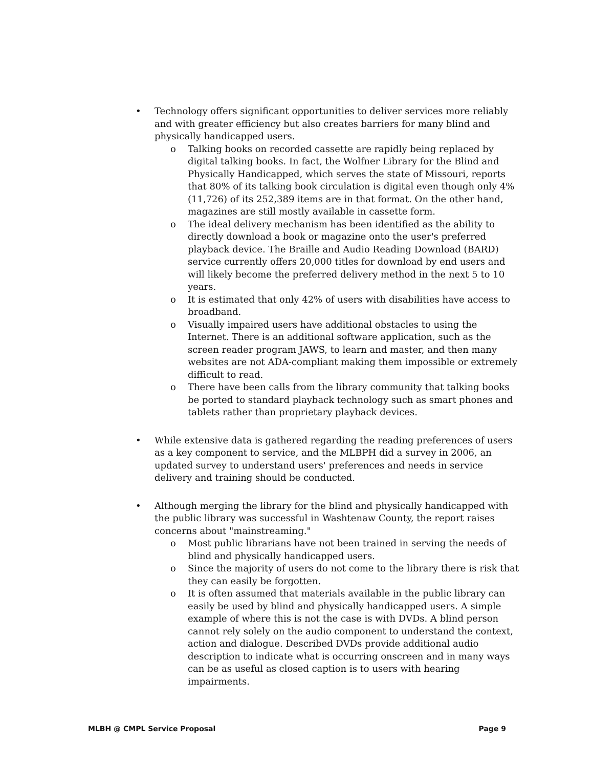• Technology offers significant opportunities to deliver services more reliably and with greater efficiency but also creates barriers for many blind and physically handicapped users.
o Talking books on recorded cassette are rapidly being replaced by digital talking books. In fact, the Wolfner Library for the Blind and Physically Handicapped, which serves the state of Missouri, reports that 80% of its talking book circulation is digital even though only 4% (11,726) of its 252,389 items are in that format. On the other hand, magazines are still mostly available in cassette form.
o The ideal delivery mechanism has been identified as the ability to directly download a book or magazine onto the user's preferred playback device. The Braille and Audio Reading Download (BARD) service currently offers 20,000 titles for download by end users and will likely become the preferred delivery method in the next 5 to 10 years.
o It is estimated that only 42% of users with disabilities have access to broadband.
o Visually impaired users have additional obstacles to using the Internet. There is an additional software application, such as the screen reader program JAWS, to learn and master, and then many websites are not ADA-compliant making them impossible or extremely difficult to read.
o There have been calls from the library community that talking books be ported to standard playback technology such as smart phones and tablets rather than proprietary playback devices.
• While extensive data is gathered regarding the reading preferences of users as a key component to service, and the MLBPH did a survey in 2006, an updated survey to understand users' preferences and needs in service delivery and training should be conducted.
• Although merging the library for the blind and physically handicapped with the public library was successful in Washtenaw County, the report raises concerns about "mainstreaming."
o Most public librarians have not been trained in serving the needs of blind and physically handicapped users.
o Since the majority of users do not come to the library there is risk that they can easily be forgotten.
o It is often assumed that materials available in the public library can easily be used by blind and physically handicapped users. A simple example of where this is not the case is with DVDs. A blind person cannot rely solely on the audio component to understand the context, action and dialogue. Described DVDs provide additional audio description to indicate what is occurring onscreen and in many ways can be as useful as closed caption is to users with hearing impairments.
MLBH @ CMPL Service Proposal Page 9